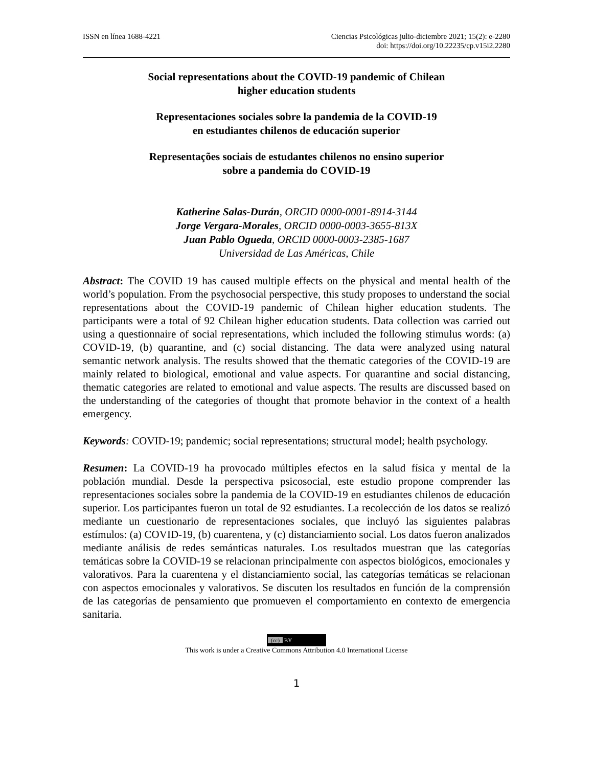ISSN en línea 1688-4221 Ciencias Psicológicas julio-diciembre 2021; 15(2): e-2280
doi: https://doi.org/10.22235/cp.v15i2.2280
Social representations about the COVID-19 pandemic of Chilean
higher education students
Representaciones sociales sobre la pandemia de la COVID-19
en estudiantes chilenos de educación superior
Representações sociais de estudantes chilenos no ensino superior
sobre a pandemia do COVID-19
Katherine Salas-Durán, ORCID 0000-0001-8914-3144
Jorge Vergara-Morales, ORCID 0000-0003-3655-813X
Juan Pablo Ogueda, ORCID 0000-0003-2385-1687
Universidad de Las Américas, Chile
Abstract: The COVID 19 has caused multiple effects on the physical and mental health of the world’s population. From the psychosocial perspective, this study proposes to understand the social representations about the COVID-19 pandemic of Chilean higher education students. The participants were a total of 92 Chilean higher education students. Data collection was carried out using a questionnaire of social representations, which included the following stimulus words: (a) COVID-19, (b) quarantine, and (c) social distancing. The data were analyzed using natural semantic network analysis. The results showed that the thematic categories of the COVID-19 are mainly related to biological, emotional and value aspects. For quarantine and social distancing, thematic categories are related to emotional and value aspects. The results are discussed based on the understanding of the categories of thought that promote behavior in the context of a health emergency.
Keywords: COVID-19; pandemic; social representations; structural model; health psychology.
Resumen: La COVID-19 ha provocado múltiples efectos en la salud física y mental de la población mundial. Desde la perspectiva psicosocial, este estudio propone comprender las representaciones sociales sobre la pandemia de la COVID-19 en estudiantes chilenos de educación superior. Los participantes fueron un total de 92 estudiantes. La recolección de los datos se realizó mediante un cuestionario de representaciones sociales, que incluyó las siguientes palabras estímulos: (a) COVID-19, (b) cuarentena, y (c) distanciamiento social. Los datos fueron analizados mediante análisis de redes semánticas naturales. Los resultados muestran que las categorías temáticas sobre la COVID-19 se relacionan principalmente con aspectos biológicos, emocionales y valorativos. Para la cuarentena y el distanciamiento social, las categorías temáticas se relacionan con aspectos emocionales y valorativos. Se discuten los resultados en función de la comprensión de las categorías de pensamiento que promueven el comportamiento en contexto de emergencia sanitaria.
(cc) BY
This work is under a Creative Commons Attribution 4.0 International License
1